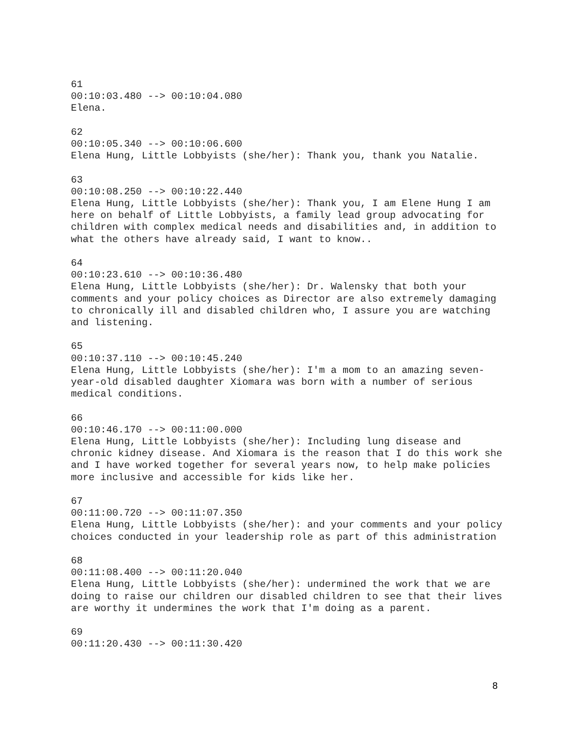61
00:10:03.480 --> 00:10:04.080
Elena.
62
00:10:05.340 --> 00:10:06.600
Elena Hung, Little Lobbyists (she/her): Thank you, thank you Natalie.
63
00:10:08.250 --> 00:10:22.440
Elena Hung, Little Lobbyists (she/her): Thank you, I am Elene Hung I am here on behalf of Little Lobbyists, a family lead group advocating for children with complex medical needs and disabilities and, in addition to what the others have already said, I want to know..
64
00:10:23.610 --> 00:10:36.480
Elena Hung, Little Lobbyists (she/her): Dr. Walensky that both your comments and your policy choices as Director are also extremely damaging to chronically ill and disabled children who, I assure you are watching and listening.
65
00:10:37.110 --> 00:10:45.240
Elena Hung, Little Lobbyists (she/her): I'm a mom to an amazing seven-year-old disabled daughter Xiomara was born with a number of serious medical conditions.
66
00:10:46.170 --> 00:11:00.000
Elena Hung, Little Lobbyists (she/her): Including lung disease and chronic kidney disease. And Xiomara is the reason that I do this work she and I have worked together for several years now, to help make policies more inclusive and accessible for kids like her.
67
00:11:00.720 --> 00:11:07.350
Elena Hung, Little Lobbyists (she/her): and your comments and your policy choices conducted in your leadership role as part of this administration
68
00:11:08.400 --> 00:11:20.040
Elena Hung, Little Lobbyists (she/her): undermined the work that we are doing to raise our children our disabled children to see that their lives are worthy it undermines the work that I'm doing as a parent.
69
00:11:20.430 --> 00:11:30.420
8